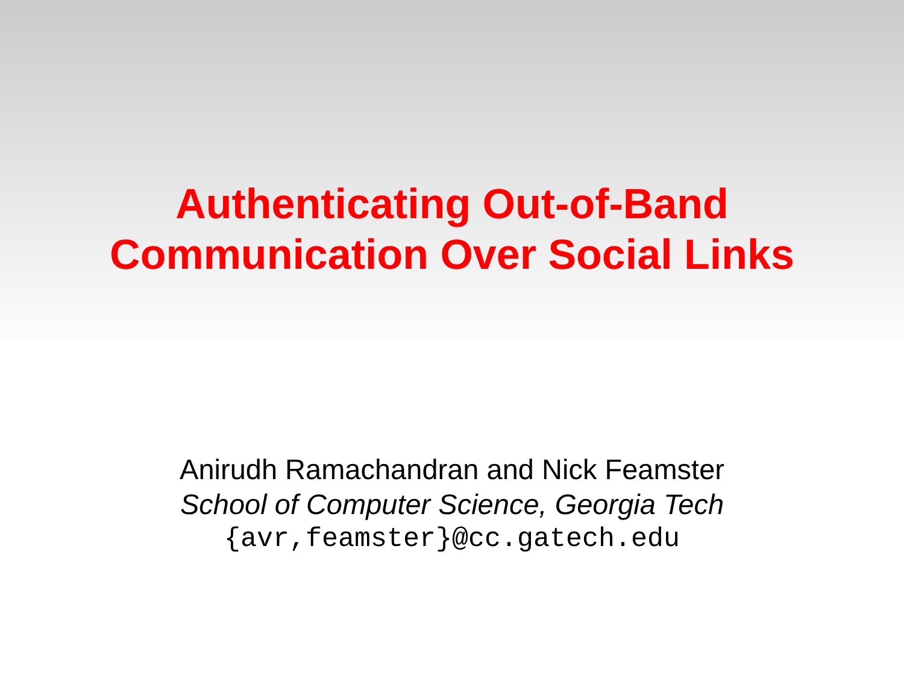Authenticating Out-of-Band
Communication Over Social Links
Anirudh Ramachandran and Nick Feamster
School of Computer Science, Georgia Tech
{avr,feamster}@cc.gatech.edu